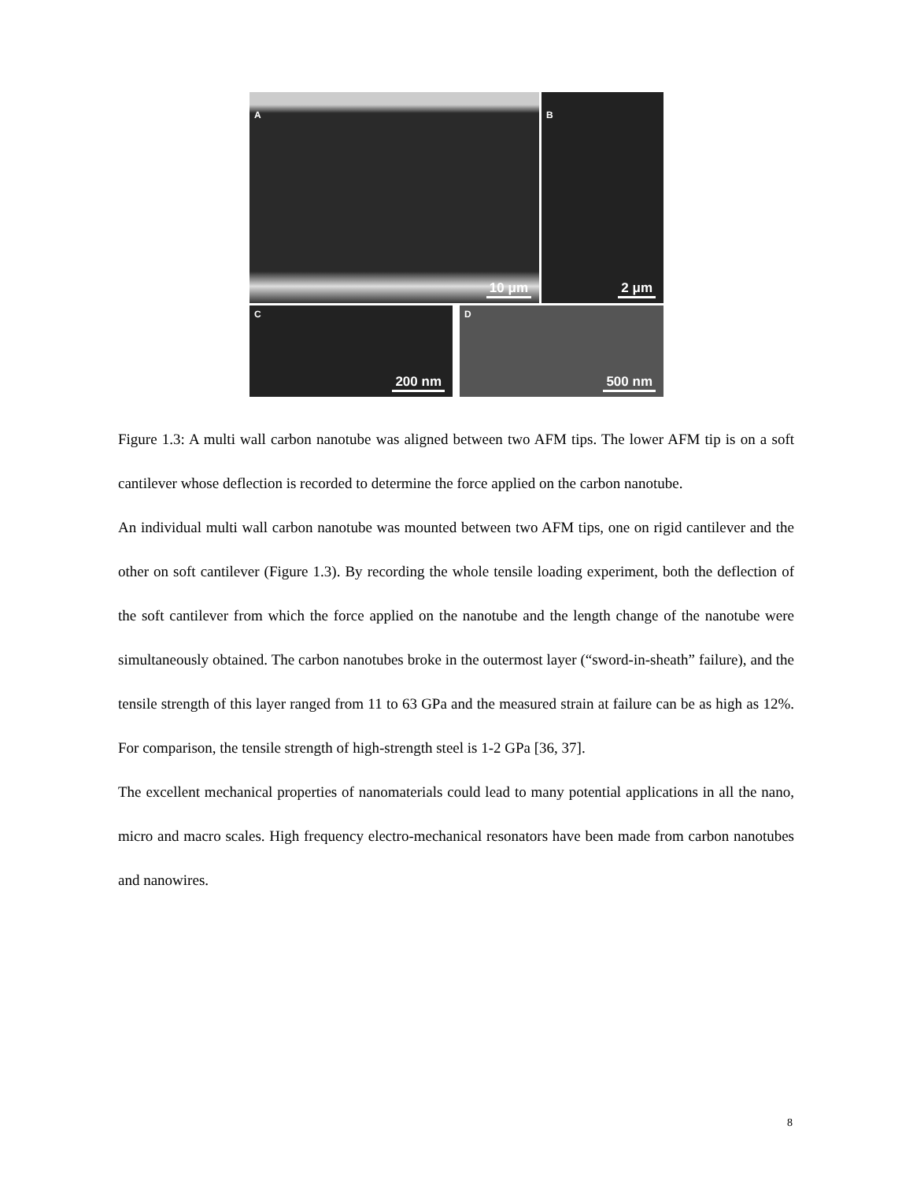A
10 μm
B
2 μm
C
200 nm
D
500 nm
Figure 1.3: A multi wall carbon nanotube was aligned between two AFM tips. The lower AFM tip is on a soft cantilever whose deflection is recorded to determine the force applied on the carbon nanotube.
An individual multi wall carbon nanotube was mounted between two AFM tips, one on rigid cantilever and the other on soft cantilever (Figure 1.3). By recording the whole tensile loading experiment, both the deflection of the soft cantilever from which the force applied on the nanotube and the length change of the nanotube were simultaneously obtained. The carbon nanotubes broke in the outermost layer (“sword-in-sheath” failure), and the tensile strength of this layer ranged from 11 to 63 GPa and the measured strain at failure can be as high as 12%. For comparison, the tensile strength of high-strength steel is 1-2 GPa [36, 37].
The excellent mechanical properties of nanomaterials could lead to many potential applications in all the nano, micro and macro scales. High frequency electro-mechanical resonators have been made from carbon nanotubes and nanowires.
8